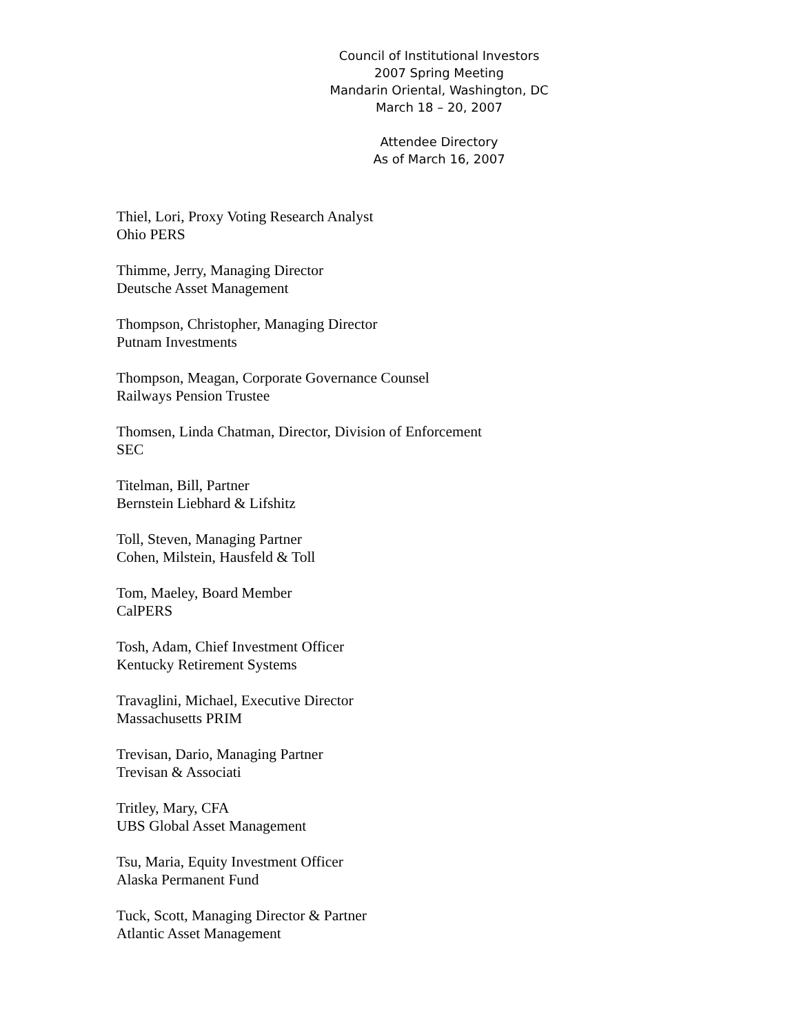Council of Institutional Investors
2007 Spring Meeting
Mandarin Oriental, Washington, DC
March 18 – 20, 2007
Attendee Directory
As of March 16, 2007
Thiel, Lori, Proxy Voting Research Analyst
Ohio PERS
Thimme, Jerry, Managing Director
Deutsche Asset Management
Thompson, Christopher, Managing Director
Putnam Investments
Thompson, Meagan, Corporate Governance Counsel
Railways Pension Trustee
Thomsen, Linda Chatman, Director, Division of Enforcement
SEC
Titelman, Bill, Partner
Bernstein Liebhard & Lifshitz
Toll, Steven, Managing Partner
Cohen, Milstein, Hausfeld & Toll
Tom, Maeley, Board Member
CalPERS
Tosh, Adam, Chief Investment Officer
Kentucky Retirement Systems
Travaglini, Michael, Executive Director
Massachusetts PRIM
Trevisan, Dario, Managing Partner
Trevisan & Associati
Tritley, Mary, CFA
UBS Global Asset Management
Tsu, Maria, Equity Investment Officer
Alaska Permanent Fund
Tuck, Scott, Managing Director & Partner
Atlantic Asset Management